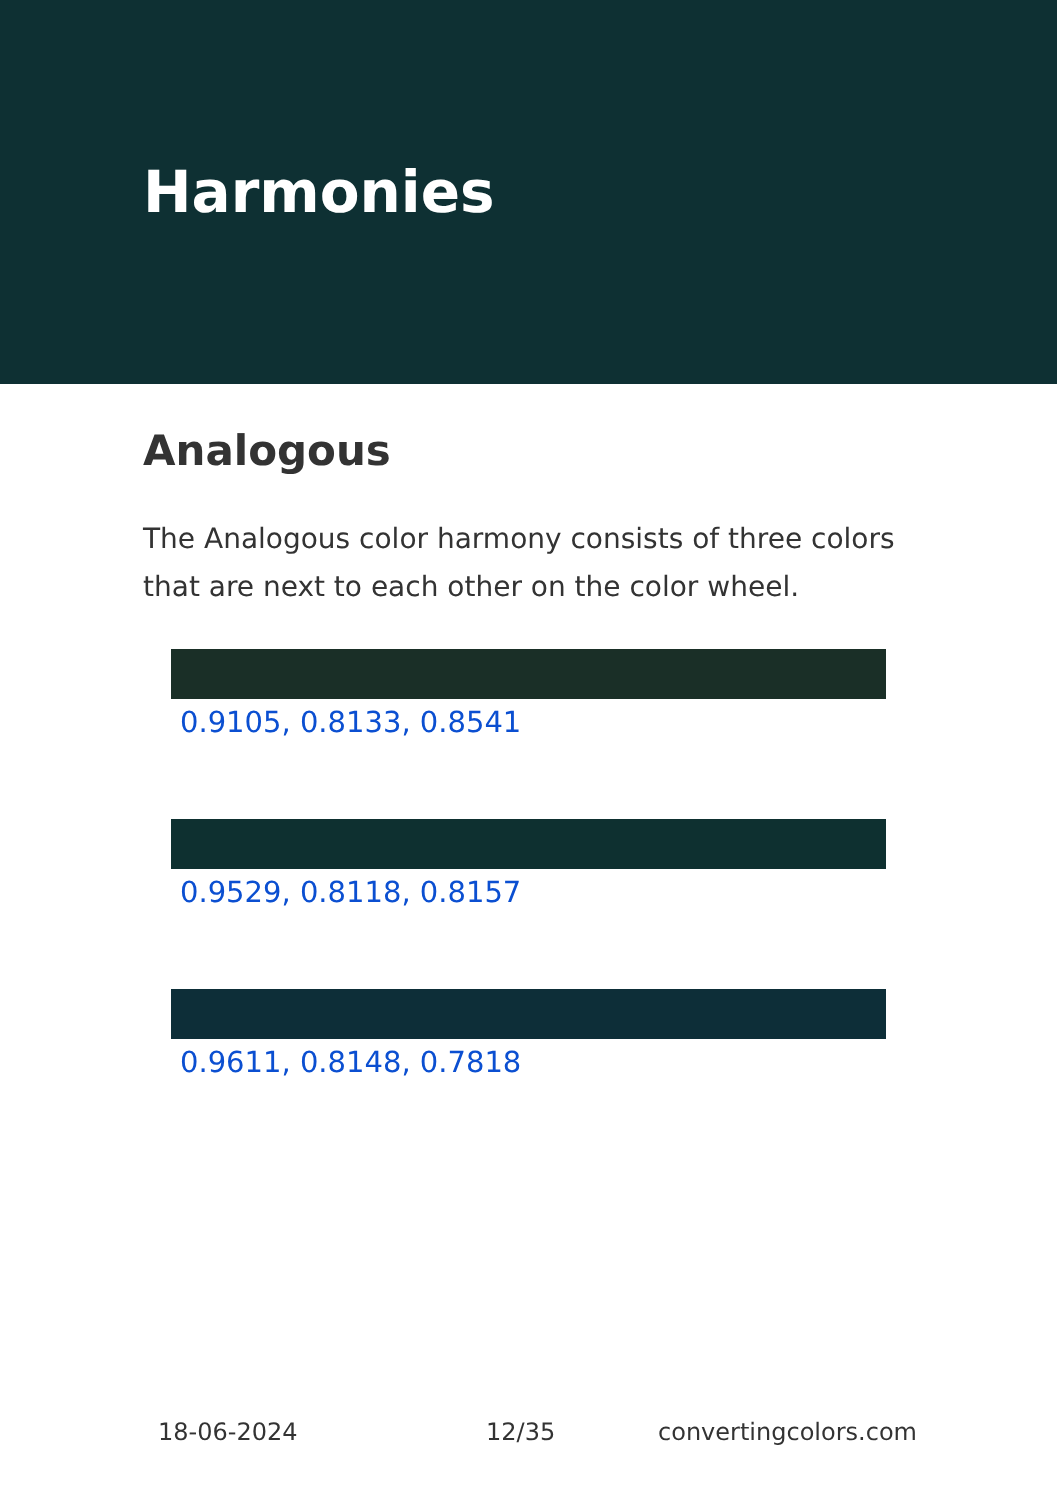Harmonies
Analogous
The Analogous color harmony consists of three colors that are next to each other on the color wheel.
0.9105, 0.8133, 0.8541
0.9529, 0.8118, 0.8157
0.9611, 0.8148, 0.7818
18-06-2024 12/35 convertingcolors.com